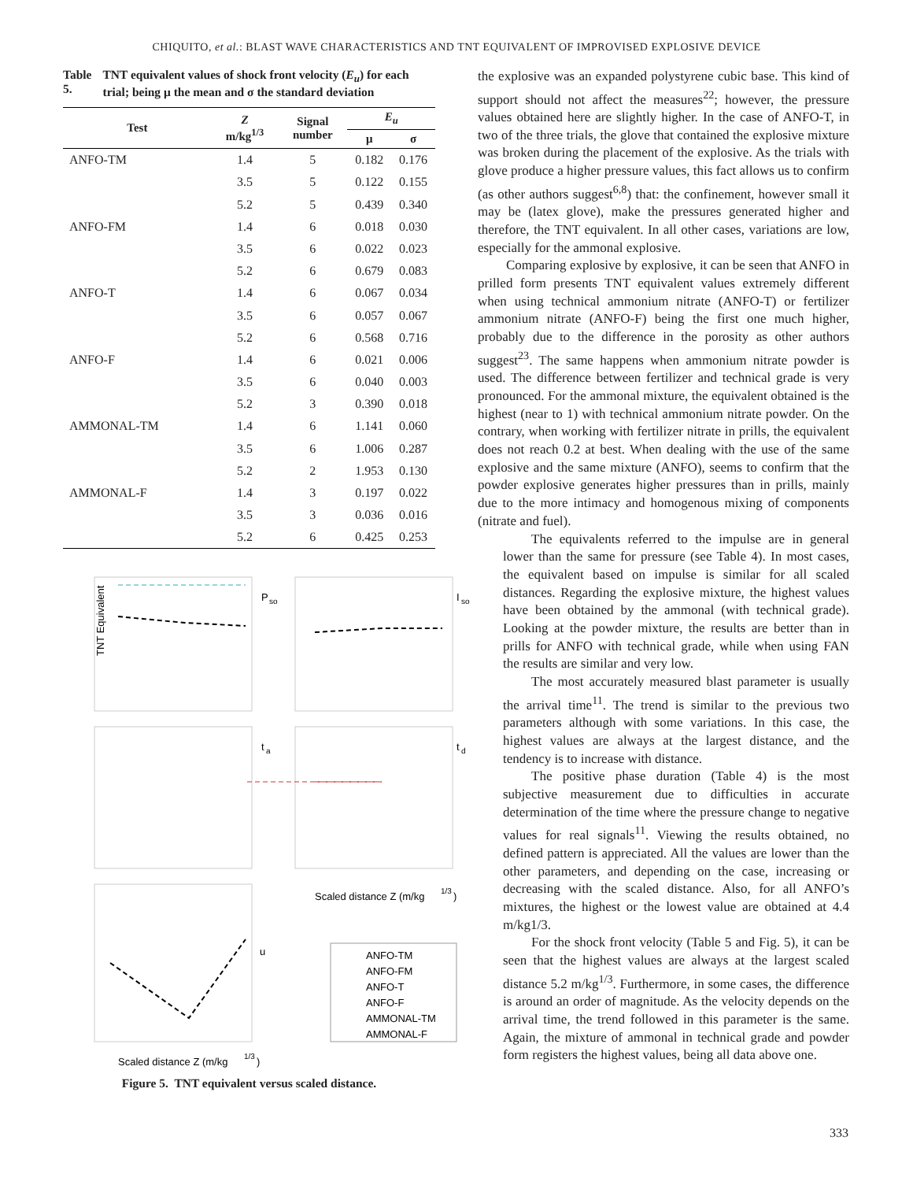CHIQUITO, et al.: BLAST WAVE CHARACTERISTICS AND TNT EQUIVALENT OF IMPROVISED EXPLOSIVE DEVICE
Table 5. TNT equivalent values of shock front velocity (E<sub>u</sub>) for each trial; being μ the mean and σ the standard deviation
| Test | Z m/kg<sup>1/3</sup> | Signal number | E<sub>u</sub> | |
| --- | --- | --- | --- | --- |
| | | | μ | σ |
| ANFO-TM | 1.4 | 5 | 0.182 | 0.176 |
| | 3.5 | 5 | 0.122 | 0.155 |
| | 5.2 | 5 | 0.439 | 0.340 |
| ANFO-FM | 1.4 | 6 | 0.018 | 0.030 |
| | 3.5 | 6 | 0.022 | 0.023 |
| | 5.2 | 6 | 0.679 | 0.083 |
| ANFO-T | 1.4 | 6 | 0.067 | 0.034 |
| | 3.5 | 6 | 0.057 | 0.067 |
| | 5.2 | 6 | 0.568 | 0.716 |
| ANFO-F | 1.4 | 6 | 0.021 | 0.006 |
| | 3.5 | 6 | 0.040 | 0.003 |
| | 5.2 | 3 | 0.390 | 0.018 |
| AMMONAL-TM | 1.4 | 6 | 1.141 | 0.060 |
| | 3.5 | 6 | 1.006 | 0.287 |
| | 5.2 | 2 | 1.953 | 0.130 |
| AMMONAL-F | 1.4 | 3 | 0.197 | 0.022 |
| | 3.5 | 3 | 0.036 | 0.016 |
| | 5.2 | 6 | 0.425 | 0.253 |
TNT Equivalent
P
so
I
so
t
a
t
d
u
Scaled distance Z (m/kg
1/3
)
Scaled distance Z (m/kg
1/3
)
ANFO-TM
ANFO-FM
ANFO-T
ANFO-F
AMMONAL-TM
AMMONAL-F
Figure 5. TNT equivalent versus scaled distance.
the explosive was an expanded polystyrene cubic base. This kind of support should not affect the measures<sup>22</sup>; however, the pressure values obtained here are slightly higher. In the case of ANFO-T, in two of the three trials, the glove that contained the explosive mixture was broken during the placement of the explosive. As the trials with glove produce a higher pressure values, this fact allows us to confirm (as other authors suggest<sup>6,8</sup>) that: the confinement, however small it may be (latex glove), make the pressures generated higher and therefore, the TNT equivalent. In all other cases, variations are low, especially for the ammonal explosive.
Comparing explosive by explosive, it can be seen that ANFO in prilled form presents TNT equivalent values extremely different when using technical ammonium nitrate (ANFO-T) or fertilizer ammonium nitrate (ANFO-F) being the first one much higher, probably due to the difference in the porosity as other authors suggest<sup>23</sup>. The same happens when ammonium nitrate powder is used. The difference between fertilizer and technical grade is very pronounced. For the ammonal mixture, the equivalent obtained is the highest (near to 1) with technical ammonium nitrate powder. On the contrary, when working with fertilizer nitrate in prills, the equivalent does not reach 0.2 at best. When dealing with the use of the same explosive and the same mixture (ANFO), seems to confirm that the powder explosive generates higher pressures than in prills, mainly due to the more intimacy and homogenous mixing of components (nitrate and fuel).
The equivalents referred to the impulse are in general lower than the same for pressure (see Table 4). In most cases, the equivalent based on impulse is similar for all scaled distances. Regarding the explosive mixture, the highest values have been obtained by the ammonal (with technical grade). Looking at the powder mixture, the results are better than in prills for ANFO with technical grade, while when using FAN the results are similar and very low.
The most accurately measured blast parameter is usually the arrival time<sup>11</sup>. The trend is similar to the previous two parameters although with some variations. In this case, the highest values are always at the largest distance, and the tendency is to increase with distance.
The positive phase duration (Table 4) is the most subjective measurement due to difficulties in accurate determination of the time where the pressure change to negative values for real signals<sup>11</sup>. Viewing the results obtained, no defined pattern is appreciated. All the values are lower than the other parameters, and depending on the case, increasing or decreasing with the scaled distance. Also, for all ANFO’s mixtures, the highest or the lowest value are obtained at 4.4 m/kg1/3.
For the shock front velocity (Table 5 and Fig. 5), it can be seen that the highest values are always at the largest scaled distance 5.2 m/kg<sup>1/3</sup>. Furthermore, in some cases, the difference is around an order of magnitude. As the velocity depends on the arrival time, the trend followed in this parameter is the same. Again, the mixture of ammonal in technical grade and powder form registers the highest values, being all data above one.
333